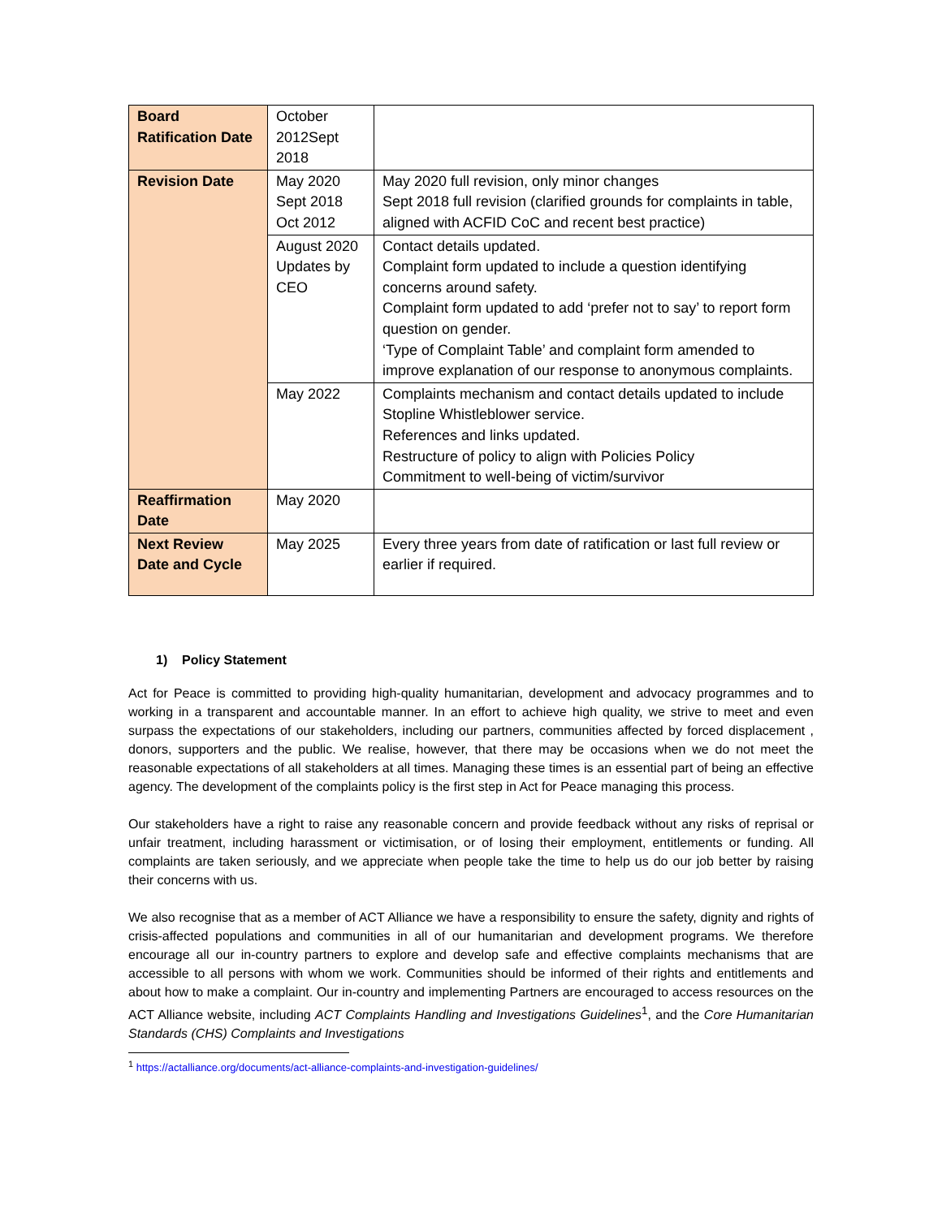| Board Ratification Date | October 2012Sept 2018 | |
| Revision Date | May 2020 Sept 2018 Oct 2012 | May 2020 full revision, only minor changes Sept 2018 full revision (clarified grounds for complaints in table, aligned with ACFID CoC and recent best practice) |
| | August 2020 Updates by CEO | Contact details updated. Complaint form updated to include a question identifying concerns around safety. Complaint form updated to add ‘prefer not to say’ to report form question on gender. ‘Type of Complaint Table’ and complaint form amended to improve explanation of our response to anonymous complaints. |
| | May 2022 | Complaints mechanism and contact details updated to include Stopline Whistleblower service. References and links updated. Restructure of policy to align with Policies Policy Commitment to well-being of victim/survivor |
| Reaffirmation Date | May 2020 | |
| Next Review Date and Cycle | May 2025 | Every three years from date of ratification or last full review or earlier if required. |
1) Policy Statement
Act for Peace is committed to providing high-quality humanitarian, development and advocacy programmes and to working in a transparent and accountable manner. In an effort to achieve high quality, we strive to meet and even surpass the expectations of our stakeholders, including our partners, communities affected by forced displacement , donors, supporters and the public. We realise, however, that there may be occasions when we do not meet the reasonable expectations of all stakeholders at all times. Managing these times is an essential part of being an effective agency. The development of the complaints policy is the first step in Act for Peace managing this process.
Our stakeholders have a right to raise any reasonable concern and provide feedback without any risks of reprisal or unfair treatment, including harassment or victimisation, or of losing their employment, entitlements or funding. All complaints are taken seriously, and we appreciate when people take the time to help us do our job better by raising their concerns with us.
We also recognise that as a member of ACT Alliance we have a responsibility to ensure the safety, dignity and rights of crisis-affected populations and communities in all of our humanitarian and development programs. We therefore encourage all our in-country partners to explore and develop safe and effective complaints mechanisms that are accessible to all persons with whom we work. Communities should be informed of their rights and entitlements and about how to make a complaint. Our in-country and implementing Partners are encouraged to access resources on the ACT Alliance website, including ACT Complaints Handling and Investigations Guidelines<sup>1</sup>, and the Core Humanitarian Standards (CHS) Complaints and Investigations
<sup>1</sup> https://actalliance.org/documents/act-alliance-complaints-and-investigation-guidelines/